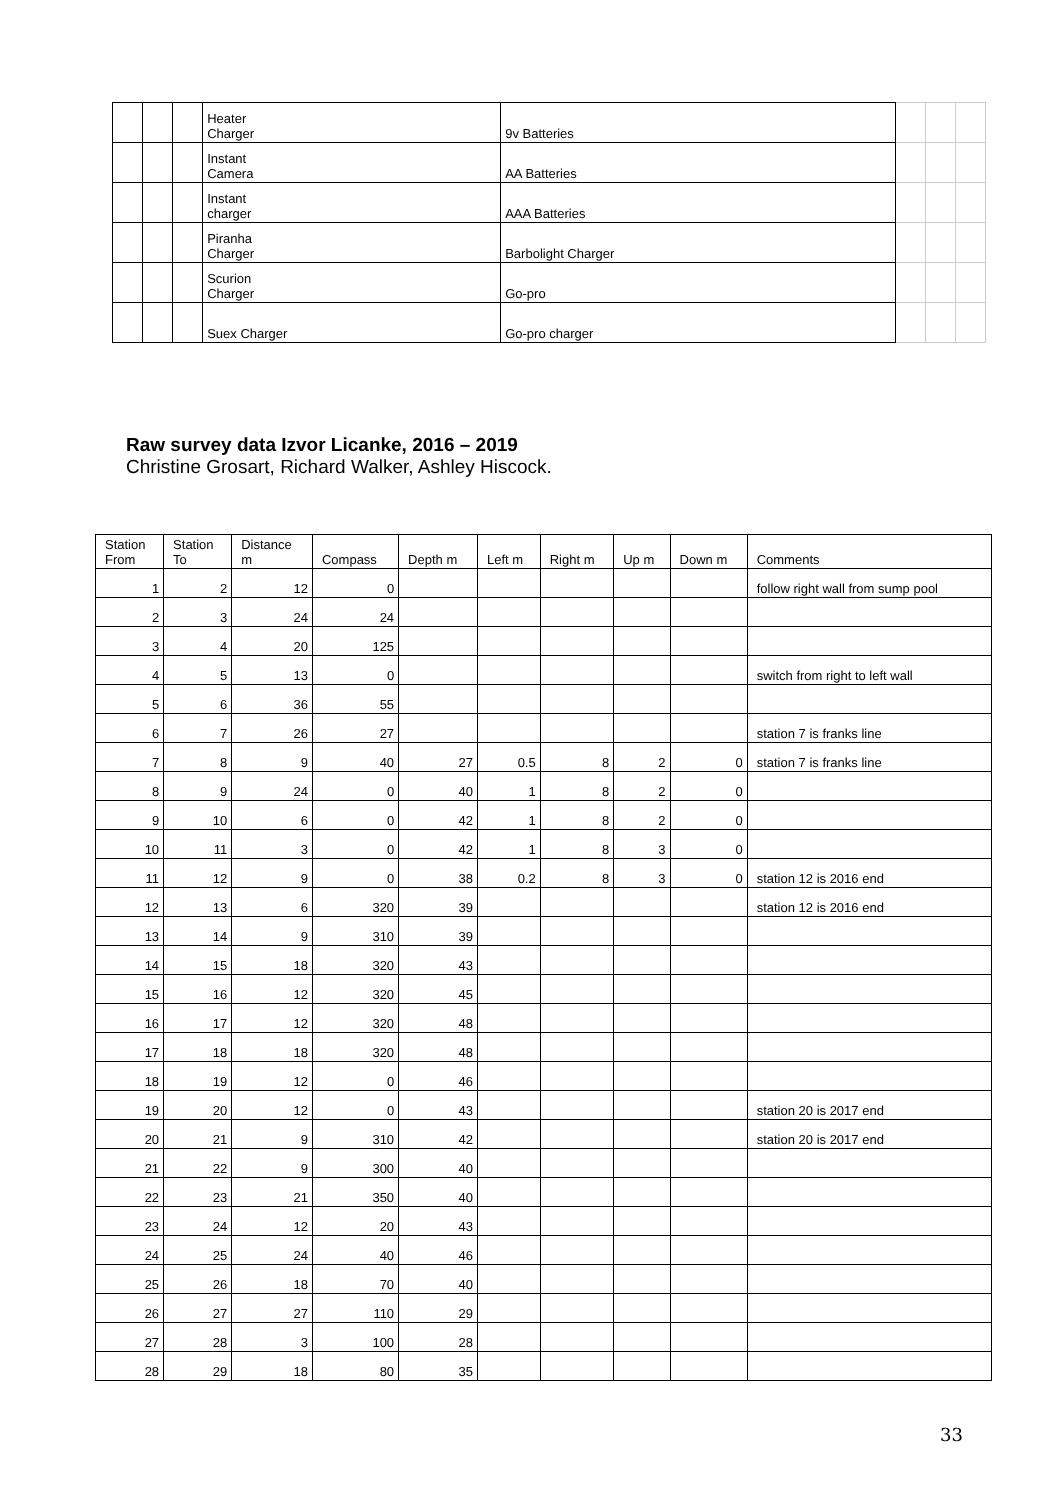| | | | Heater Charger | 9v Batteries | | | |
| | | | Instant Camera | AA Batteries | | | |
| | | | Instant charger | AAA Batteries | | | |
| | | | Piranha Charger | Barbolight Charger | | | |
| | | | Scurion Charger | Go-pro | | | |
| | | | Suex Charger | Go-pro charger | | | |
Raw survey data Izvor Licanke, 2016 – 2019
Christine Grosart, Richard Walker, Ashley Hiscock.
| Station From | Station To | Distance m | Compass | Depth m | Left m | Right m | Up m | Down m | Comments |
| --- | --- | --- | --- | --- | --- | --- | --- | --- | --- |
| 1 | 2 | 12 | 0 | | | | | | follow right wall from sump pool |
| 2 | 3 | 24 | 24 | | | | | | |
| 3 | 4 | 20 | 125 | | | | | | |
| 4 | 5 | 13 | 0 | | | | | | switch from right to left wall |
| 5 | 6 | 36 | 55 | | | | | | |
| 6 | 7 | 26 | 27 | | | | | | station 7 is franks line |
| 7 | 8 | 9 | 40 | 27 | 0.5 | 8 | 2 | 0 | station 7 is franks line |
| 8 | 9 | 24 | 0 | 40 | 1 | 8 | 2 | 0 | |
| 9 | 10 | 6 | 0 | 42 | 1 | 8 | 2 | 0 | |
| 10 | 11 | 3 | 0 | 42 | 1 | 8 | 3 | 0 | |
| 11 | 12 | 9 | 0 | 38 | 0.2 | 8 | 3 | 0 | station 12 is 2016 end |
| 12 | 13 | 6 | 320 | 39 | | | | | station 12 is 2016 end |
| 13 | 14 | 9 | 310 | 39 | | | | | |
| 14 | 15 | 18 | 320 | 43 | | | | | |
| 15 | 16 | 12 | 320 | 45 | | | | | |
| 16 | 17 | 12 | 320 | 48 | | | | | |
| 17 | 18 | 18 | 320 | 48 | | | | | |
| 18 | 19 | 12 | 0 | 46 | | | | | |
| 19 | 20 | 12 | 0 | 43 | | | | | station 20 is 2017 end |
| 20 | 21 | 9 | 310 | 42 | | | | | station 20 is 2017 end |
| 21 | 22 | 9 | 300 | 40 | | | | | |
| 22 | 23 | 21 | 350 | 40 | | | | | |
| 23 | 24 | 12 | 20 | 43 | | | | | |
| 24 | 25 | 24 | 40 | 46 | | | | | |
| 25 | 26 | 18 | 70 | 40 | | | | | |
| 26 | 27 | 27 | 110 | 29 | | | | | |
| 27 | 28 | 3 | 100 | 28 | | | | | |
| 28 | 29 | 18 | 80 | 35 | | | | | |
33